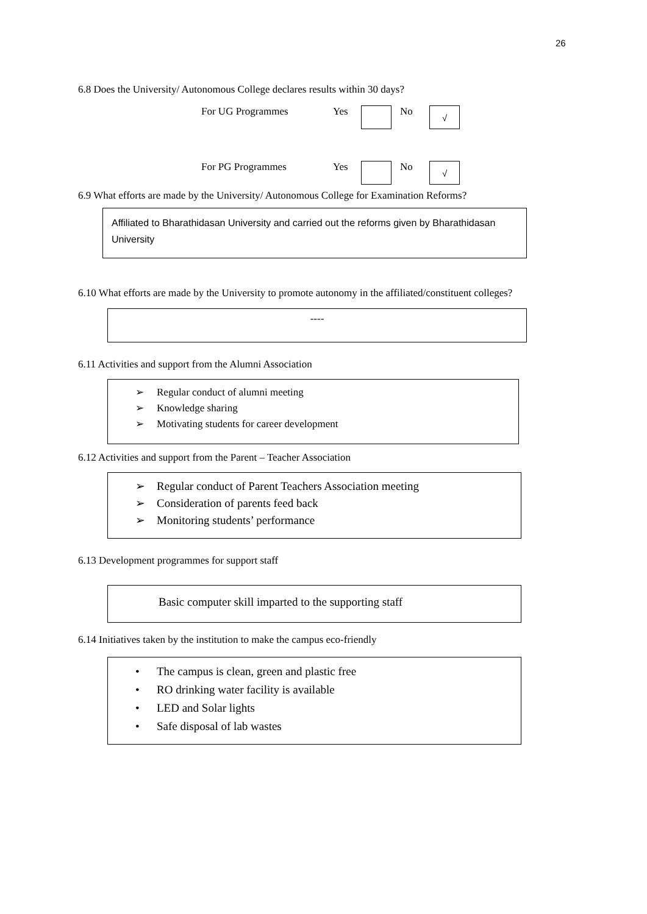26
6.8 Does the University/ Autonomous College declares results within 30 days?
For UG Programmes Yes No √
For PG Programmes Yes No √
6.9 What efforts are made by the University/ Autonomous College for Examination Reforms?
Affiliated to Bharathidasan University and carried out the reforms given by Bharathidasan University
6.10 What efforts are made by the University to promote autonomy in the affiliated/constituent colleges?
----
6.11 Activities and support from the Alumni Association
➢ Regular conduct of alumni meeting
➢ Knowledge sharing
➢ Motivating students for career development
6.12 Activities and support from the Parent – Teacher Association
➢ Regular conduct of Parent Teachers Association meeting
➢ Consideration of parents feed back
➢ Monitoring students’ performance
6.13 Development programmes for support staff
Basic computer skill imparted to the supporting staff
6.14 Initiatives taken by the institution to make the campus eco-friendly
• The campus is clean, green and plastic free
• RO drinking water facility is available
• LED and Solar lights
• Safe disposal of lab wastes